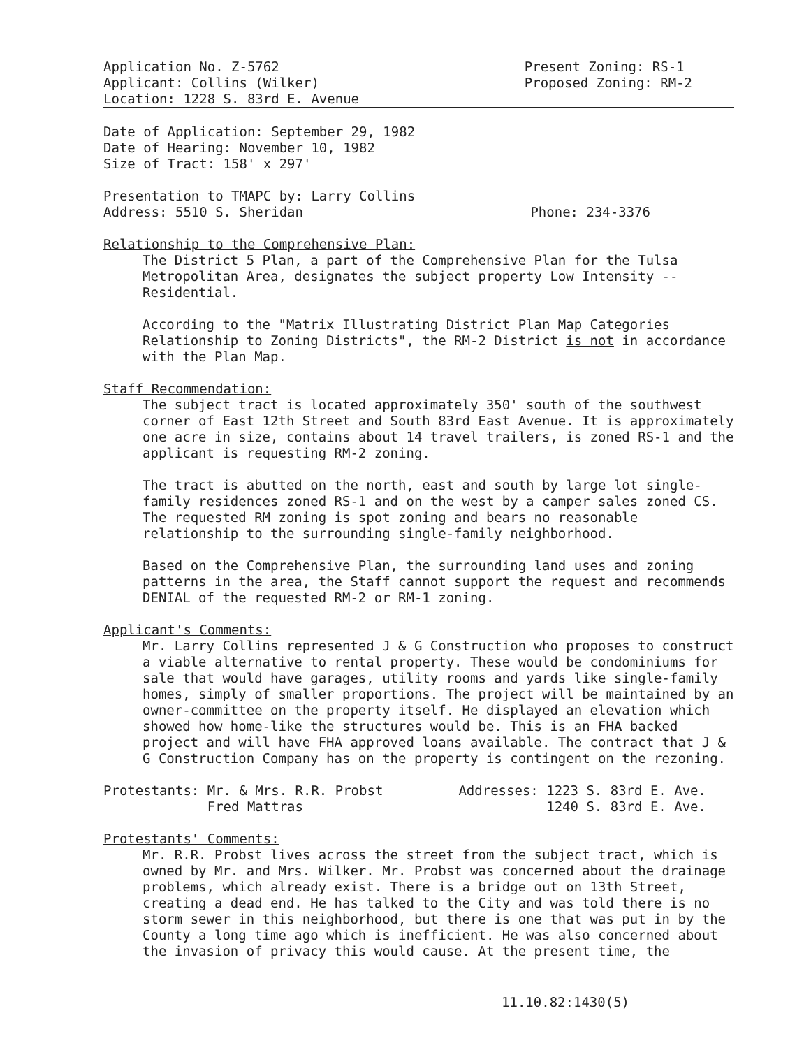Application No. Z-5762
Applicant: Collins (Wilker)
Location: 1228 S. 83rd E. Avenue
Present Zoning: RS-1
Proposed Zoning: RM-2
Date of Application: September 29, 1982
Date of Hearing: November 10, 1982
Size of Tract: 158' x 297'
Presentation to TMAPC by: Larry Collins
Address: 5510 S. Sheridan
Phone: 234-3376
Relationship to the Comprehensive Plan:
The District 5 Plan, a part of the Comprehensive Plan for the Tulsa Metropolitan Area, designates the subject property Low Intensity -- Residential.
According to the "Matrix Illustrating District Plan Map Categories Relationship to Zoning Districts", the RM-2 District is not in accordance with the Plan Map.
Staff Recommendation:
The subject tract is located approximately 350' south of the southwest corner of East 12th Street and South 83rd East Avenue. It is approximately one acre in size, contains about 14 travel trailers, is zoned RS-1 and the applicant is requesting RM-2 zoning.
The tract is abutted on the north, east and south by large lot single-family residences zoned RS-1 and on the west by a camper sales zoned CS. The requested RM zoning is spot zoning and bears no reasonable relationship to the surrounding single-family neighborhood.
Based on the Comprehensive Plan, the surrounding land uses and zoning patterns in the area, the Staff cannot support the request and recommends DENIAL of the requested RM-2 or RM-1 zoning.
Applicant's Comments:
Mr. Larry Collins represented J & G Construction who proposes to construct a viable alternative to rental property. These would be condominiums for sale that would have garages, utility rooms and yards like single-family homes, simply of smaller proportions. The project will be maintained by an owner-committee on the property itself. He displayed an elevation which showed how home-like the structures would be. This is an FHA backed project and will have FHA approved loans available. The contract that J & G Construction Company has on the property is contingent on the rezoning.
Protestants: Mr. & Mrs. R.R. Probst
Fred Mattras
Addresses: 1223 S. 83rd E. Ave.
1240 S. 83rd E. Ave.
Protestants' Comments:
Mr. R.R. Probst lives across the street from the subject tract, which is owned by Mr. and Mrs. Wilker. Mr. Probst was concerned about the drainage problems, which already exist. There is a bridge out on 13th Street, creating a dead end. He has talked to the City and was told there is no storm sewer in this neighborhood, but there is one that was put in by the County a long time ago which is inefficient. He was also concerned about the invasion of privacy this would cause. At the present time, the
11.10.82:1430(5)